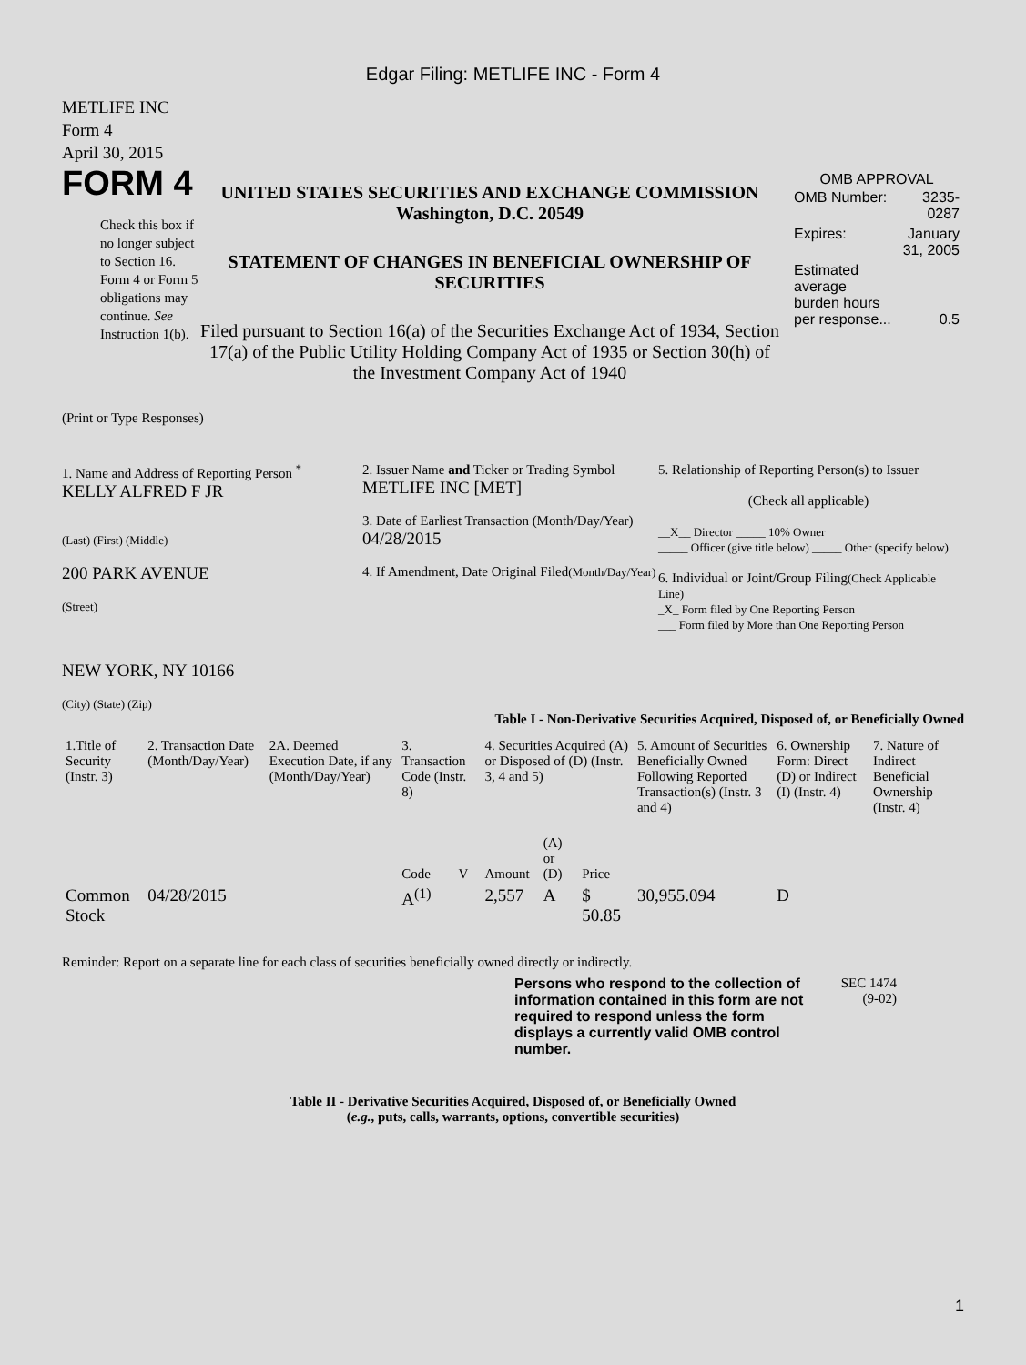Edgar Filing: METLIFE INC - Form 4
METLIFE INC
Form 4
April 30, 2015
FORM 4
Check this box if no longer subject to Section 16. Form 4 or Form 5 obligations may continue. See Instruction 1(b).
UNITED STATES SECURITIES AND EXCHANGE COMMISSION
Washington, D.C. 20549
STATEMENT OF CHANGES IN BENEFICIAL OWNERSHIP OF SECURITIES
Filed pursuant to Section 16(a) of the Securities Exchange Act of 1934, Section 17(a) of the Public Utility Holding Company Act of 1935 or Section 30(h) of the Investment Company Act of 1940
OMB APPROVAL
| OMB Number: | 3235-0287 |
| Expires: | January 31, 2005 |
| Estimated average burden hours per response... | 0.5 |
(Print or Type Responses)
1. Name and Address of Reporting Person <sup>*</sup>
KELLY ALFRED F JR
(Last) (First) (Middle)
200 PARK AVENUE
(Street)
NEW YORK, NY 10166
(City) (State) (Zip)
2. Issuer Name and Ticker or Trading Symbol
METLIFE INC [MET]
3. Date of Earliest Transaction (Month/Day/Year)
04/28/2015
4. If Amendment, Date Original Filed(Month/Day/Year)
5. Relationship of Reporting Person(s) to Issuer
(Check all applicable)
__X__ Director _____ 10% Owner
_____ Officer (give title below) _____ Other (specify below)
6. Individual or Joint/Group Filing(Check Applicable Line)
_X_ Form filed by One Reporting Person
___ Form filed by More than One Reporting Person
Table I - Non-Derivative Securities Acquired, Disposed of, or Beneficially Owned
| 1.Title of Security (Instr. 3) | 2. Transaction Date (Month/Day/Year) | 2A. Deemed Execution Date, if any (Month/Day/Year) | 3. Transaction Code (Instr. 8) | | 4. Securities Acquired (A) or Disposed of (D) (Instr. 3, 4 and 5) | | | 5. Amount of Securities Beneficially Owned Following Reported Transaction(s) (Instr. 3 and 4) | 6. Ownership Form: Direct (D) or Indirect (I) (Instr. 4) | 7. Nature of Indirect Beneficial Ownership (Instr. 4) |
| --- | --- | --- | --- | --- | --- | --- | --- | --- | --- | --- |
| | | | Code | V | Amount | (A) or (D) | Price | | | |
| Common Stock | 04/28/2015 | | A<sup>(1)</sup> | | 2,557 | A | $ 50.85 | 30,955.094 | D | |
Reminder: Report on a separate line for each class of securities beneficially owned directly or indirectly.
Persons who respond to the collection of information contained in this form are not required to respond unless the form displays a currently valid OMB control number.
SEC 1474 (9-02)
Table II - Derivative Securities Acquired, Disposed of, or Beneficially Owned
(e.g., puts, calls, warrants, options, convertible securities)
1